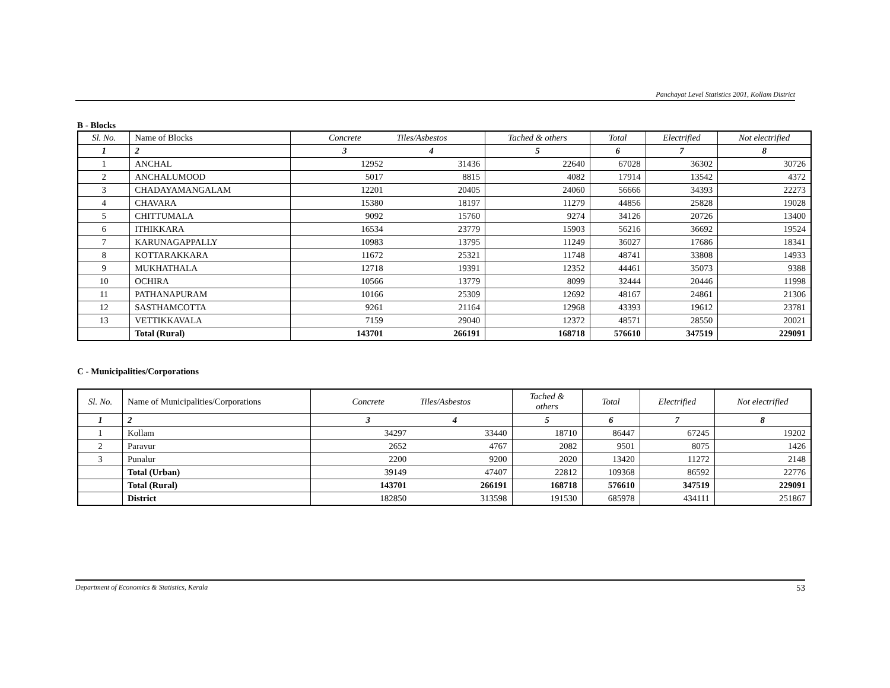Panchayat Level Statistics 2001, Kollam District
B - Blocks
| Sl. No. | Name of Blocks | Concrete Tiles/Asbestos | | Tached & others | Total | Electrified | Not electrified |
| --- | --- | --- | --- | --- | --- | --- | --- |
| 1 | 2 | 3 4 | | 5 | 6 | 7 | 8 |
| 1 | ANCHAL | 12952 | 31436 | 22640 | 67028 | 36302 | 30726 |
| 2 | ANCHALUMOOD | 5017 | 8815 | 4082 | 17914 | 13542 | 4372 |
| 3 | CHADAYAMANGALAM | 12201 | 20405 | 24060 | 56666 | 34393 | 22273 |
| 4 | CHAVARA | 15380 | 18197 | 11279 | 44856 | 25828 | 19028 |
| 5 | CHITTUMALA | 9092 | 15760 | 9274 | 34126 | 20726 | 13400 |
| 6 | ITHIKKARA | 16534 | 23779 | 15903 | 56216 | 36692 | 19524 |
| 7 | KARUNAGAPPALLY | 10983 | 13795 | 11249 | 36027 | 17686 | 18341 |
| 8 | KOTTARAKKARA | 11672 | 25321 | 11748 | 48741 | 33808 | 14933 |
| 9 | MUKHATHALA | 12718 | 19391 | 12352 | 44461 | 35073 | 9388 |
| 10 | OCHIRA | 10566 | 13779 | 8099 | 32444 | 20446 | 11998 |
| 11 | PATHANAPURAM | 10166 | 25309 | 12692 | 48167 | 24861 | 21306 |
| 12 | SASTHAMCOTTA | 9261 | 21164 | 12968 | 43393 | 19612 | 23781 |
| 13 | VETTIKKAVALA | 7159 | 29040 | 12372 | 48571 | 28550 | 20021 |
| | Total (Rural) | 143701 | 266191 | 168718 | 576610 | 347519 | 229091 |
C - Municipalities/Corporations
| Sl. No. | Name of Municipalities/Corporations | Concrete Tiles/Asbestos | | Tached & others | Total | Electrified | Not electrified |
| --- | --- | --- | --- | --- | --- | --- | --- |
| 1 | 2 | 3 4 | | 5 | 6 | 7 | 8 |
| 1 | Kollam | 34297 | 33440 | 18710 | 86447 | 67245 | 19202 |
| 2 | Paravur | 2652 | 4767 | 2082 | 9501 | 8075 | 1426 |
| 3 | Punalur | 2200 | 9200 | 2020 | 13420 | 11272 | 2148 |
| | Total (Urban) | 39149 | 47407 | 22812 | 109368 | 86592 | 22776 |
| | Total (Rural) | 143701 | 266191 | 168718 | 576610 | 347519 | 229091 |
| | District | 182850 | 313598 | 191530 | 685978 | 434111 | 251867 |
Department of Economics & Statistics, Kerala 53